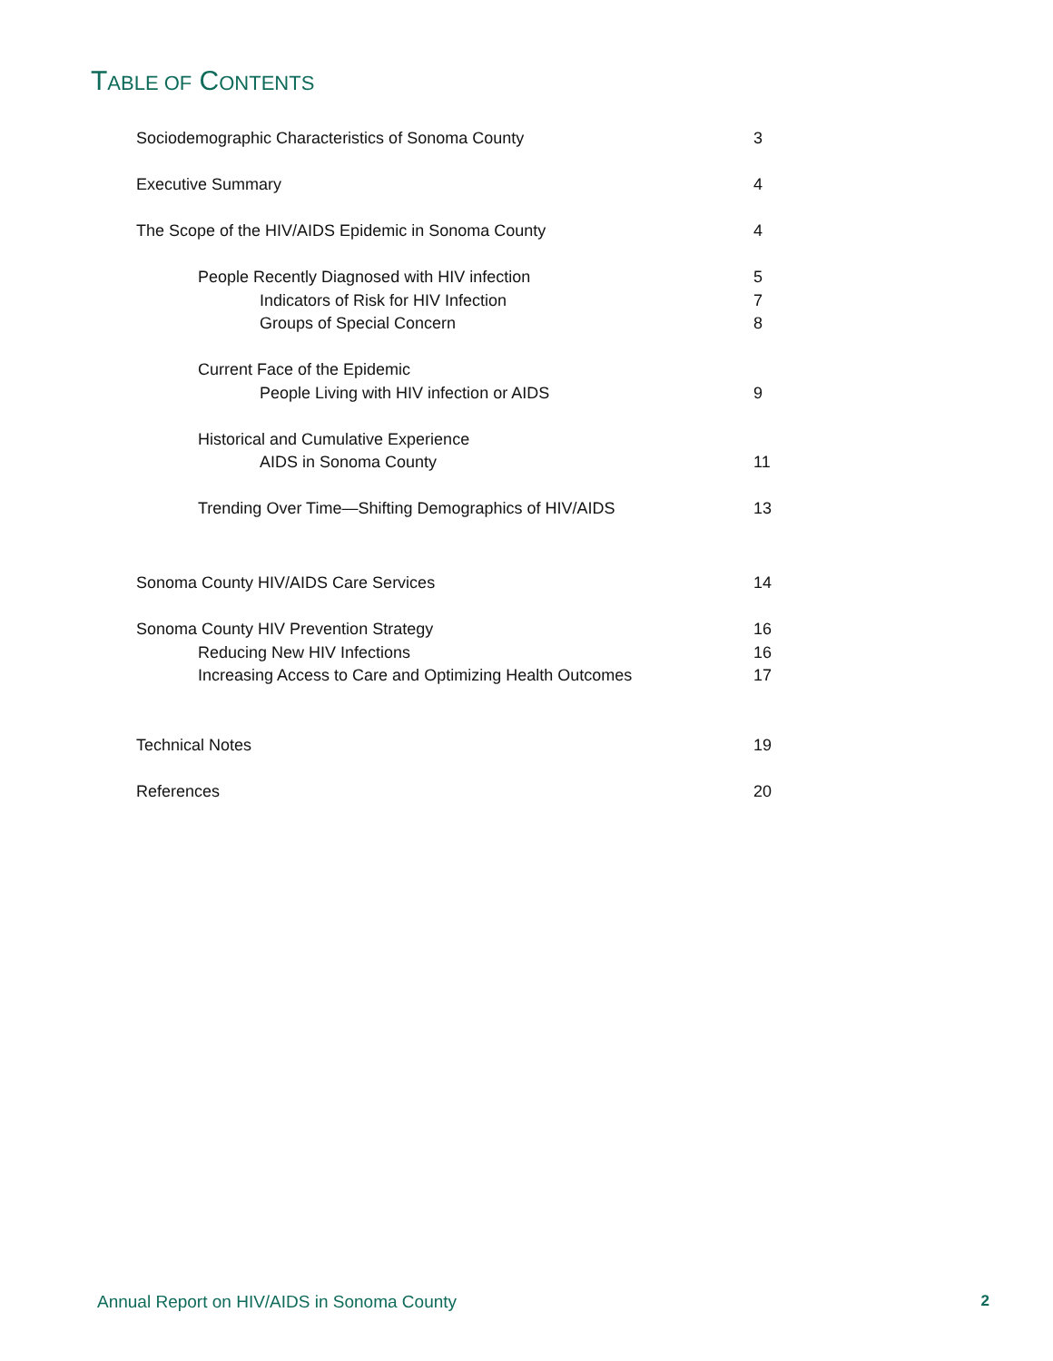TABLE OF CONTENTS
Sociodemographic Characteristics of Sonoma County 3
Executive Summary 4
The Scope of the HIV/AIDS Epidemic in Sonoma County 4
People Recently Diagnosed with HIV infection 5
Indicators of Risk for HIV Infection 7
Groups of Special Concern 8
Current Face of the Epidemic
People Living with HIV infection or AIDS 9
Historical and Cumulative Experience
AIDS in Sonoma County 11
Trending Over Time—Shifting Demographics of HIV/AIDS 13
Sonoma County HIV/AIDS Care Services 14
Sonoma County HIV Prevention Strategy 16
Reducing New HIV Infections 16
Increasing Access to Care and Optimizing Health Outcomes 17
Technical Notes 19
References 20
Annual Report on HIV/AIDS in Sonoma County 2